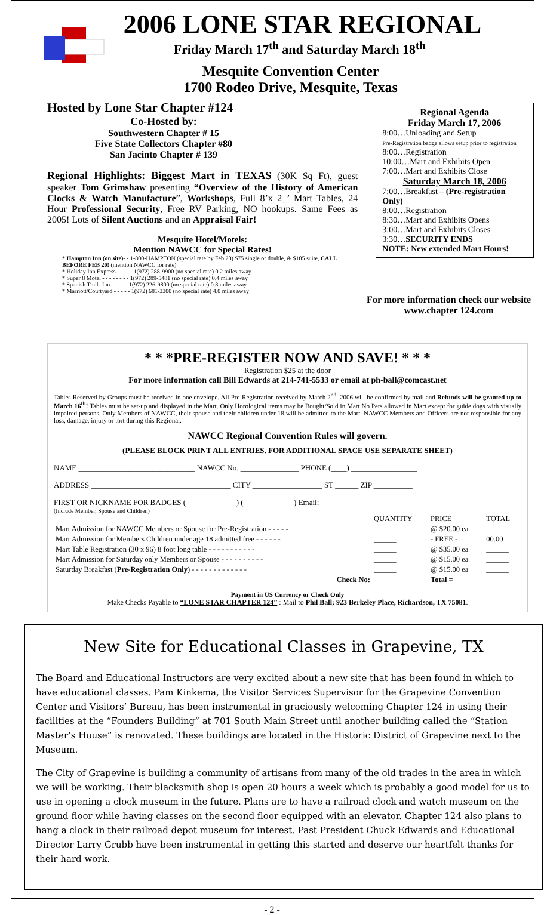2006 LONE STAR REGIONAL
Friday March 17<sup>th</sup> and Saturday March 18<sup>th</sup>
Mesquite Convention Center
1700 Rodeo Drive, Mesquite, Texas
Hosted by Lone Star Chapter #124
Co-Hosted by:
Southwestern Chapter # 15
Five State Collectors Chapter #80
San Jacinto Chapter # 139
Regional Highlights: Biggest Mart in TEXAS (30K Sq Ft), guest speaker Tom Grimshaw presenting “Overview of the History of American Clocks & Watch Manufacture”, Workshops, Full 8’x 2_’ Mart Tables, 24 Hour Professional Security, Free RV Parking, NO hookups. Same Fees as 2005! Lots of Silent Auctions and an Appraisal Fair!
Mesquite Hotel/Motels:
Mention NAWCC for Special Rates!
* Hampton Inn (on site)- - 1-800-HAMPTON (special rate by Feb 20) $75 single or double, & $105 suite, CALL BEFORE FEB 20! (mention NAWCC for rate)
* Holiday Inn Express---------1(972) 288-9900 (no special rate) 0.2 miles away
* Super 8 Motel - - - - - - - - 1(972) 289-5481 (no special rate) 0.4 miles away
* Spanish Trails Inn - - - - - 1(972) 226-9800 (no special rate) 0.8 miles away
* Marriott/Courtyard - - - - - 1(972) 681-3300 (no special rate) 4.0 miles away
Regional Agenda
Friday March 17, 2006
8:00…Unloading and Setup
Pre-Registration badge allows setup prior to registration
8:00…Registration
10:00…Mart and Exhibits Open
7:00…Mart and Exhibits Close
Saturday March 18, 2006
7:00…Breakfast – (Pre-registration Only)
8:00…Registration
8:30…Mart and Exhibits Opens
3:00…Mart and Exhibits Closes
3:30…SECURITY ENDS
NOTE: New extended Mart Hours!
For more information check our website
www.chapter 124.com
* * *PRE-REGISTER NOW AND SAVE! * * *
Registration $25 at the door
For more information call Bill Edwards at 214-741-5533 or email at ph-ball@comcast.net
Tables Reserved by Groups must be received in one envelope. All Pre-Registration received by March 2<sup>nd</sup>, 2006 will be confirmed by mail and Refunds will be granted up to March 16<sup>th</sup>! Tables must be set-up and displayed in the Mart. Only Horological items may be Bought/Sold in Mart No Pets allowed in Mart except for guide dogs with visually impaired persons. Only Members of NAWCC, their spouse and their children under 18 will be admitted to the Mart. NAWCC Members and Officers are not responsible for any loss, damage, injury or tort during this Regional.
NAWCC Regional Convention Rules will govern.
(PLEASE BLOCK PRINT ALL ENTRIES. FOR ADDITIONAL SPACE USE SEPARATE SHEET)
NAME ______________________________ NAWCC No. _______________ PHONE (____) _________________
ADDRESS ____________________________________ CITY __________________ ST ______ ZIP __________
FIRST OR NICKNAME FOR BADGES (_____________) (_____________) Email:__________________________
(Include Member, Spouse and Children)
| | QUANTITY | PRICE | TOTAL |
| --- | --- | --- | --- |
| Mart Admission for NAWCC Members or Spouse for Pre-Registration - - - - - | ______ | @ $20.00 ea | ______ |
| Mart Admission for Members Children under age 18 admitted free - - - - - - | ______ | - FREE - | 00.00 |
| Mart Table Registration (30 x 96) 8 foot long table - - - - - - - - - - - | ______ | @ $35.00 ea | ______ |
| Mart Admission for Saturday only Members or Spouse - - - - - - - - - - | ______ | @ $15.00 ea | ______ |
| Saturday Breakfast ( Pre-Registration Only ) - - - - - - - - - - - - - | ______ | @ $15.00 ea | ______ |
| Check No: | ______ | Total = | ______ |
Payment in US Currency or Check Only
Make Checks Payable to “LONE STAR CHAPTER 124” : Mail to Phil Ball; 923 Berkeley Place, Richardson, TX 75081.
New Site for Educational Classes in Grapevine, TX
The Board and Educational Instructors are very excited about a new site that has been found in which to have educational classes. Pam Kinkema, the Visitor Services Supervisor for the Grapevine Convention Center and Visitors’ Bureau, has been instrumental in graciously welcoming Chapter 124 in using their facilities at the “Founders Building” at 701 South Main Street until another building called the “Station Master’s House” is renovated. These buildings are located in the Historic District of Grapevine next to the Museum.
The City of Grapevine is building a community of artisans from many of the old trades in the area in which we will be working. Their blacksmith shop is open 20 hours a week which is probably a good model for us to use in opening a clock museum in the future. Plans are to have a railroad clock and watch museum on the ground floor while having classes on the second floor equipped with an elevator. Chapter 124 also plans to hang a clock in their railroad depot museum for interest. Past President Chuck Edwards and Educational Director Larry Grubb have been instrumental in getting this started and deserve our heartfelt thanks for their hard work.
- 2 -